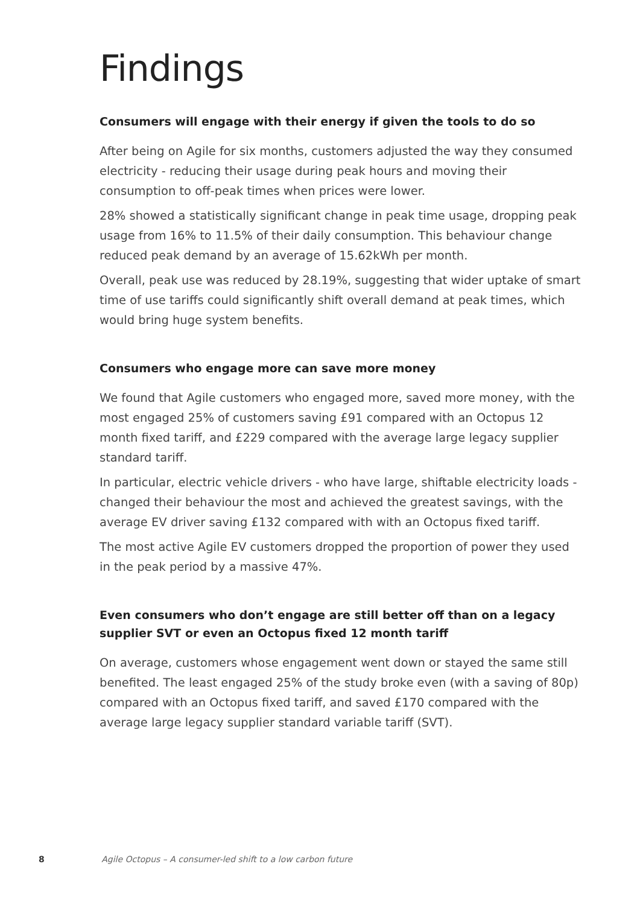Findings
Consumers will engage with their energy if given the tools to do so
After being on Agile for six months, customers adjusted the way they consumed electricity - reducing their usage during peak hours and moving their consumption to off-peak times when prices were lower.
28% showed a statistically significant change in peak time usage, dropping peak usage from 16% to 11.5% of their daily consumption. This behaviour change reduced peak demand by an average of 15.62kWh per month.
Overall, peak use was reduced by 28.19%, suggesting that wider uptake of smart time of use tariffs could significantly shift overall demand at peak times, which would bring huge system benefits.
Consumers who engage more can save more money
We found that Agile customers who engaged more, saved more money, with the most engaged 25% of customers saving £91 compared with an Octopus 12 month fixed tariff, and £229 compared with the average large legacy supplier standard tariff.
In particular, electric vehicle drivers - who have large, shiftable electricity loads - changed their behaviour the most and achieved the greatest savings, with the average EV driver saving £132 compared with with an Octopus fixed tariff.
The most active Agile EV customers dropped the proportion of power they used in the peak period by a massive 47%.
Even consumers who don’t engage are still better off than on a legacy supplier SVT or even an Octopus fixed 12 month tariff
On average, customers whose engagement went down or stayed the same still benefited. The least engaged 25% of the study broke even (with a saving of 80p) compared with an Octopus fixed tariff, and saved £170 compared with the average large legacy supplier standard variable tariff (SVT).
8 Agile Octopus – A consumer-led shift to a low carbon future